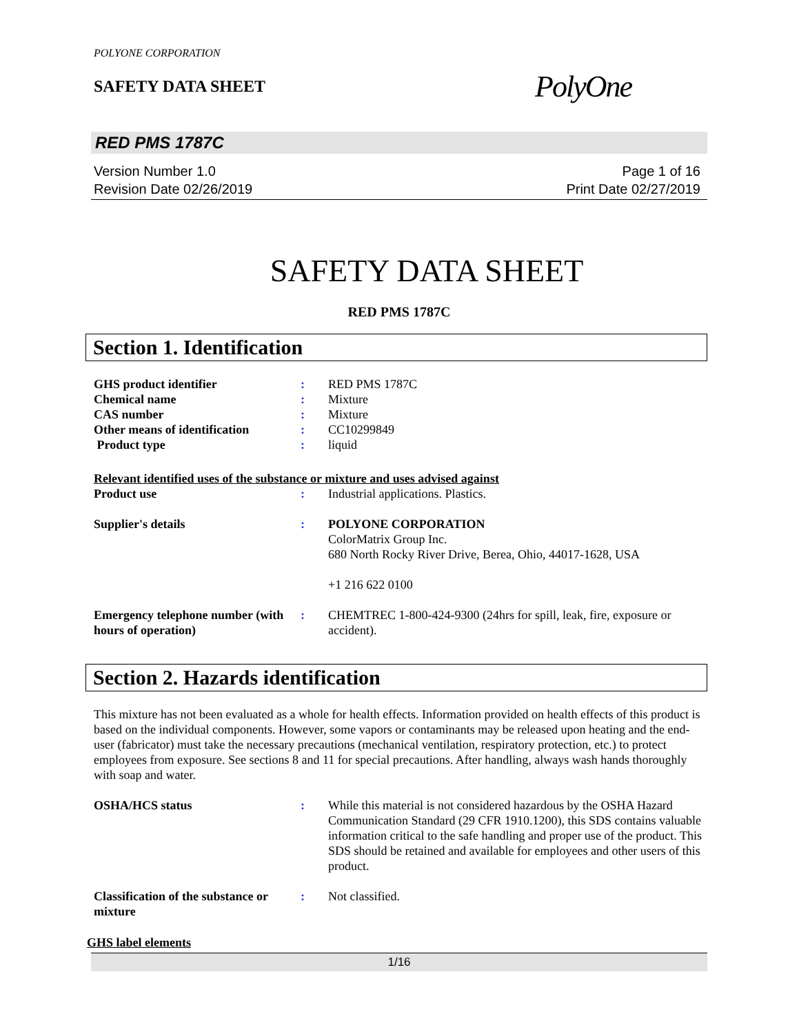POLYONE CORPORATION
SAFETY DATA SHEET
PolyOne
RED PMS 1787C
Version Number 1.0
Revision Date 02/26/2019
Page 1 of 16
Print Date 02/27/2019
SAFETY DATA SHEET
RED PMS 1787C
Section 1. Identification
GHS product identifier : RED PMS 1787C
Chemical name : Mixture
CAS number : Mixture
Other means of identification
: CC10299849
Product type : liquid
Relevant identified uses of the substance or mixture and uses advised against
Product use : Industrial applications. Plastics.
Supplier's details : POLYONE CORPORATION
ColorMatrix Group Inc.
680 North Rocky River Drive, Berea, Ohio, 44017-1628, USA
+1 216 622 0100
Emergency telephone number (with hours of operation)
: CHEMTREC 1-800-424-9300 (24hrs for spill, leak, fire, exposure or accident).
Section 2. Hazards identification
This mixture has not been evaluated as a whole for health effects. Information provided on health effects of this product is based on the individual components. However, some vapors or contaminants may be released upon heating and the end-user (fabricator) must take the necessary precautions (mechanical ventilation, respiratory protection, etc.) to protect employees from exposure. See sections 8 and 11 for special precautions. After handling, always wash hands thoroughly with soap and water.
OSHA/HCS status : While this material is not considered hazardous by the OSHA Hazard Communication Standard (29 CFR 1910.1200), this SDS contains valuable information critical to the safe handling and proper use of the product. This SDS should be retained and available for employees and other users of this product.
Classification of the substance or mixture
: Not classified.
GHS label elements
1/16